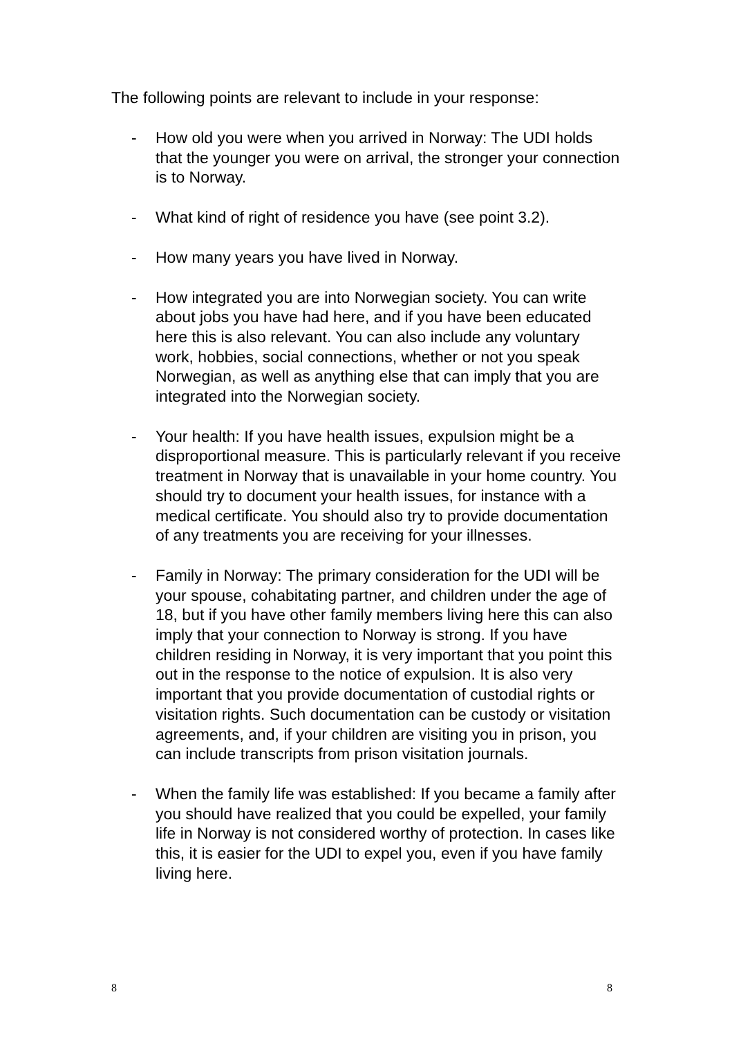The following points are relevant to include in your response:
- How old you were when you arrived in Norway: The UDI holds that the younger you were on arrival, the stronger your connection is to Norway.
- What kind of right of residence you have (see point 3.2).
- How many years you have lived in Norway.
- How integrated you are into Norwegian society. You can write about jobs you have had here, and if you have been educated here this is also relevant. You can also include any voluntary work, hobbies, social connections, whether or not you speak Norwegian, as well as anything else that can imply that you are integrated into the Norwegian society.
- Your health: If you have health issues, expulsion might be a disproportional measure. This is particularly relevant if you receive treatment in Norway that is unavailable in your home country. You should try to document your health issues, for instance with a medical certificate. You should also try to provide documentation of any treatments you are receiving for your illnesses.
- Family in Norway: The primary consideration for the UDI will be your spouse, cohabitating partner, and children under the age of 18, but if you have other family members living here this can also imply that your connection to Norway is strong. If you have children residing in Norway, it is very important that you point this out in the response to the notice of expulsion. It is also very important that you provide documentation of custodial rights or visitation rights. Such documentation can be custody or visitation agreements, and, if your children are visiting you in prison, you can include transcripts from prison visitation journals.
- When the family life was established: If you became a family after you should have realized that you could be expelled, your family life in Norway is not considered worthy of protection. In cases like this, it is easier for the UDI to expel you, even if you have family living here.
8 8